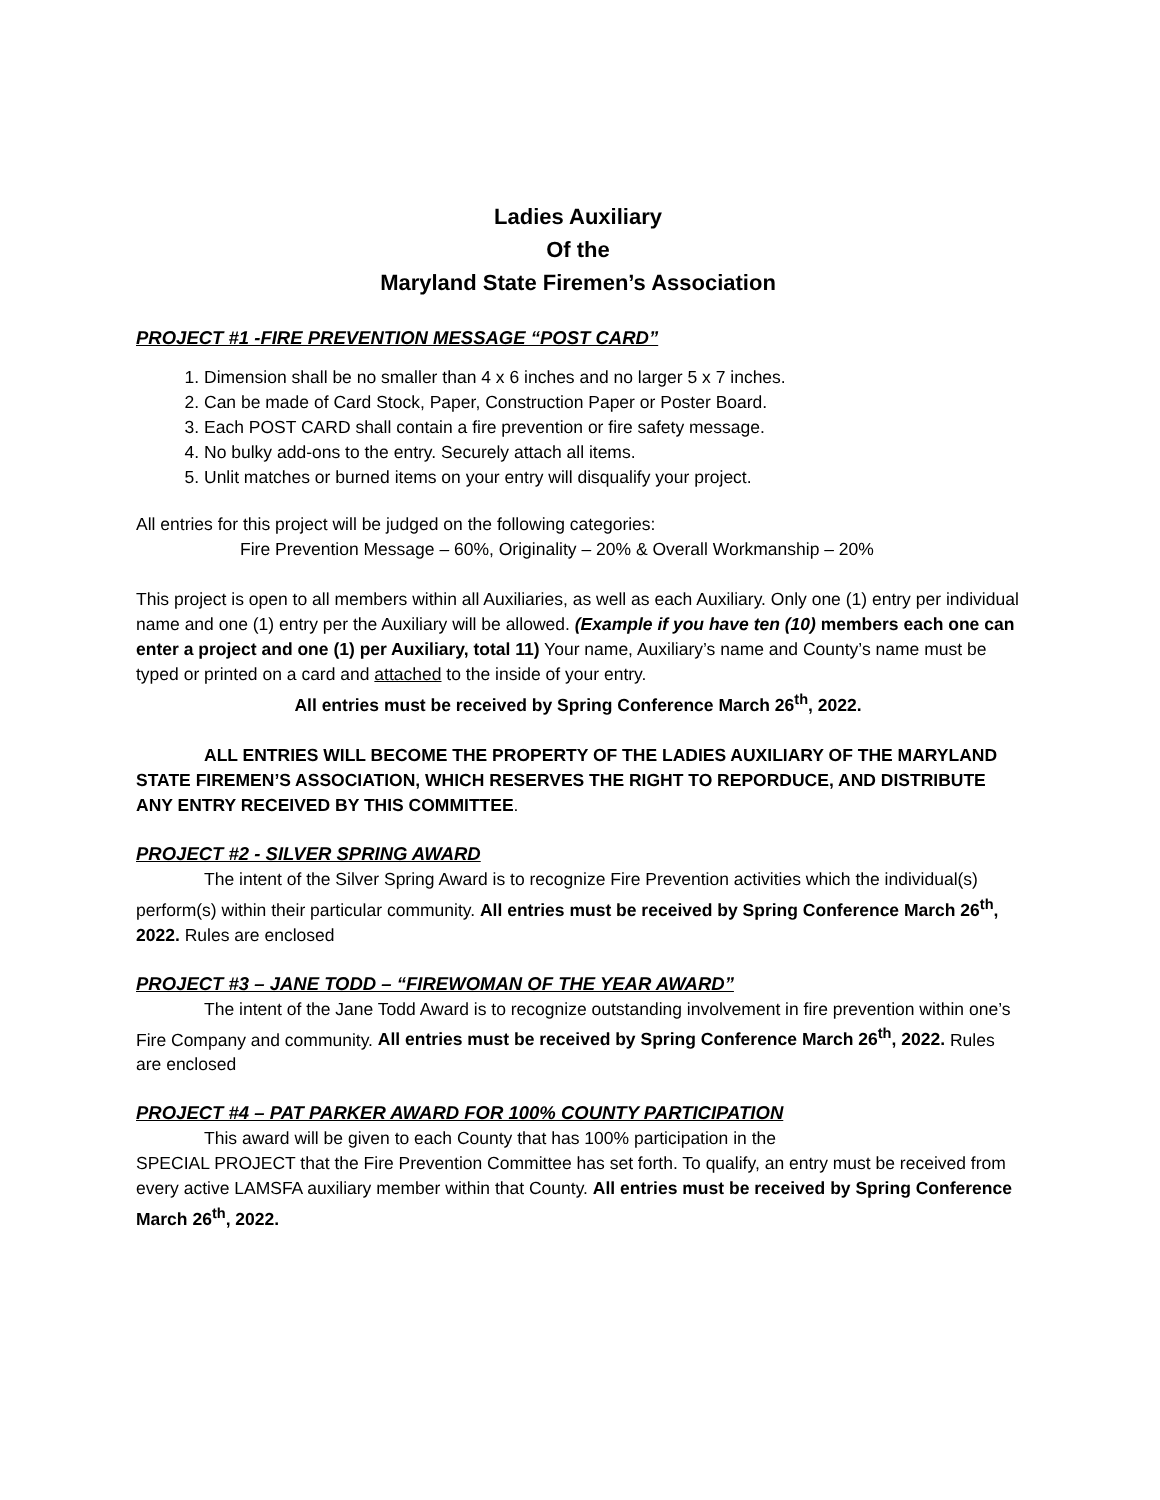Ladies Auxiliary
Of the
Maryland State Firemen’s Association
PROJECT #1 -FIRE PREVENTION MESSAGE “POST CARD”
1. Dimension shall be no smaller than 4 x 6 inches and no larger 5 x 7 inches.
2. Can be made of Card Stock, Paper, Construction Paper or Poster Board.
3. Each POST CARD shall contain a fire prevention or fire safety message.
4. No bulky add-ons to the entry. Securely attach all items.
5. Unlit matches or burned items on your entry will disqualify your project.
All entries for this project will be judged on the following categories:
Fire Prevention Message – 60%, Originality – 20% & Overall Workmanship – 20%
This project is open to all members within all Auxiliaries, as well as each Auxiliary. Only one (1) entry per individual name and one (1) entry per the Auxiliary will be allowed. (Example if you have ten (10) members each one can enter a project and one (1) per Auxiliary, total 11) Your name, Auxiliary’s name and County’s name must be typed or printed on a card and attached to the inside of your entry.
All entries must be received by Spring Conference March 26<sup>th</sup>, 2022.
ALL ENTRIES WILL BECOME THE PROPERTY OF THE LADIES AUXILIARY OF THE MARYLAND STATE FIREMEN’S ASSOCIATION, WHICH RESERVES THE RIGHT TO REPORDUCE, AND DISTRIBUTE ANY ENTRY RECEIVED BY THIS COMMITTEE.
PROJECT #2 - SILVER SPRING AWARD
The intent of the Silver Spring Award is to recognize Fire Prevention activities which the individual(s) perform(s) within their particular community. All entries must be received by Spring Conference March 26<sup>th</sup>, 2022. Rules are enclosed
PROJECT #3 – JANE TODD – “FIREWOMAN OF THE YEAR AWARD”
The intent of the Jane Todd Award is to recognize outstanding involvement in fire prevention within one’s Fire Company and community. All entries must be received by Spring Conference March 26<sup>th</sup>, 2022. Rules are enclosed
PROJECT #4 – PAT PARKER AWARD FOR 100% COUNTY PARTICIPATION
This award will be given to each County that has 100% participation in the
SPECIAL PROJECT that the Fire Prevention Committee has set forth. To qualify, an entry must be received from every active LAMSFA auxiliary member within that County. All entries must be received by Spring Conference March 26<sup>th</sup>, 2022.